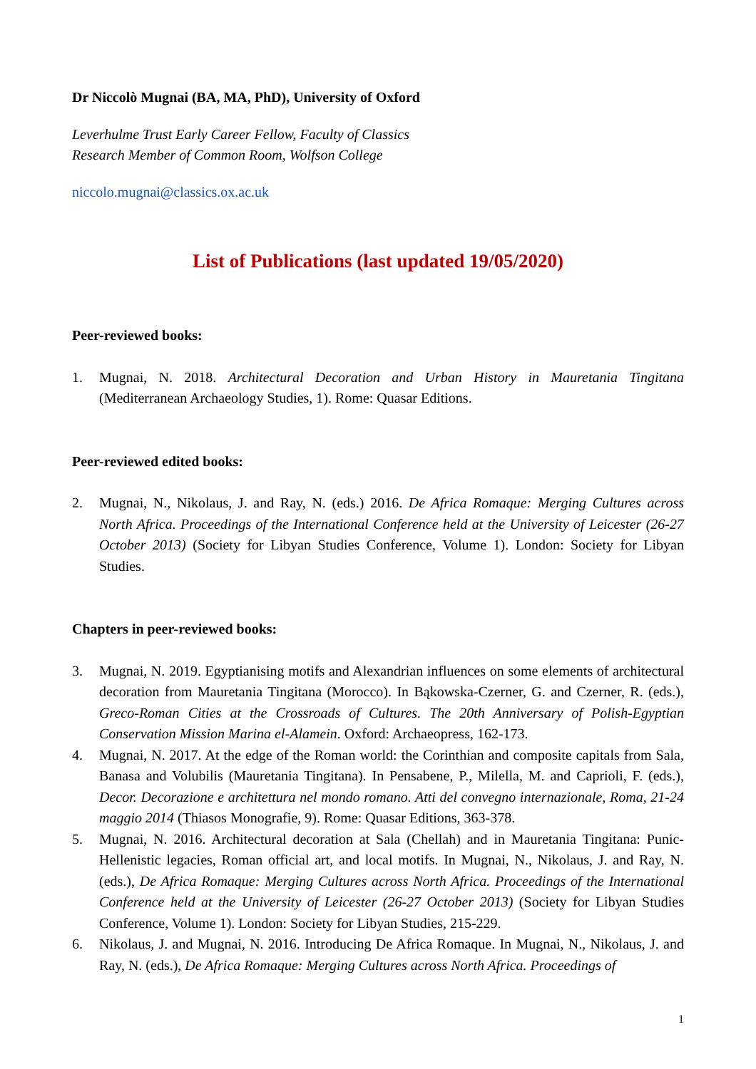Dr Niccolò Mugnai (BA, MA, PhD), University of Oxford
Leverhulme Trust Early Career Fellow, Faculty of Classics
Research Member of Common Room, Wolfson College
niccolo.mugnai@classics.ox.ac.uk
List of Publications (last updated 19/05/2020)
Peer-reviewed books:
1. Mugnai, N. 2018. Architectural Decoration and Urban History in Mauretania Tingitana (Mediterranean Archaeology Studies, 1). Rome: Quasar Editions.
Peer-reviewed edited books:
2. Mugnai, N., Nikolaus, J. and Ray, N. (eds.) 2016. De Africa Romaque: Merging Cultures across North Africa. Proceedings of the International Conference held at the University of Leicester (26-27 October 2013) (Society for Libyan Studies Conference, Volume 1). London: Society for Libyan Studies.
Chapters in peer-reviewed books:
3. Mugnai, N. 2019. Egyptianising motifs and Alexandrian influences on some elements of architectural decoration from Mauretania Tingitana (Morocco). In Bąkowska-Czerner, G. and Czerner, R. (eds.), Greco-Roman Cities at the Crossroads of Cultures. The 20th Anniversary of Polish-Egyptian Conservation Mission Marina el-Alamein. Oxford: Archaeopress, 162-173.
4. Mugnai, N. 2017. At the edge of the Roman world: the Corinthian and composite capitals from Sala, Banasa and Volubilis (Mauretania Tingitana). In Pensabene, P., Milella, M. and Caprioli, F. (eds.), Decor. Decorazione e architettura nel mondo romano. Atti del convegno internazionale, Roma, 21-24 maggio 2014 (Thiasos Monografie, 9). Rome: Quasar Editions, 363-378.
5. Mugnai, N. 2016. Architectural decoration at Sala (Chellah) and in Mauretania Tingitana: Punic-Hellenistic legacies, Roman official art, and local motifs. In Mugnai, N., Nikolaus, J. and Ray, N. (eds.), De Africa Romaque: Merging Cultures across North Africa. Proceedings of the International Conference held at the University of Leicester (26-27 October 2013) (Society for Libyan Studies Conference, Volume 1). London: Society for Libyan Studies, 215-229.
6. Nikolaus, J. and Mugnai, N. 2016. Introducing De Africa Romaque. In Mugnai, N., Nikolaus, J. and Ray, N. (eds.), De Africa Romaque: Merging Cultures across North Africa. Proceedings of
1